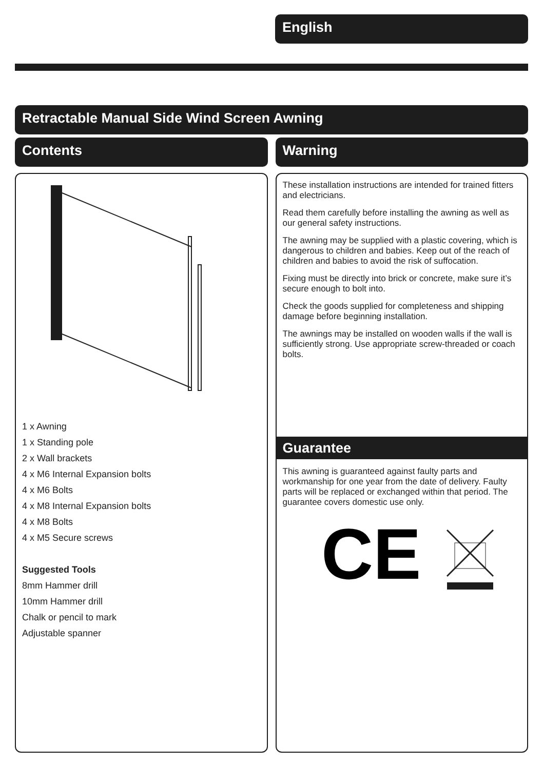English
Retractable Manual Side Wind Screen Awning
Contents
1 x Awning
1 x Standing pole
2 x Wall brackets
4 x M6 Internal Expansion bolts
4 x M6 Bolts
4 x M8 Internal Expansion bolts
4 x M8 Bolts
4 x M5 Secure screws
Suggested Tools
8mm Hammer drill
10mm Hammer drill
Chalk or pencil to mark
Adjustable spanner
Warning
These installation instructions are intended for trained fitters and electricians.
Read them carefully before installing the awning as well as our general safety instructions.
The awning may be supplied with a plastic covering, which is dangerous to children and babies. Keep out of the reach of children and babies to avoid the risk of suffocation.
Fixing must be directly into brick or concrete, make sure it’s secure enough to bolt into.
Check the goods supplied for completeness and shipping damage before beginning installation.
The awnings may be installed on wooden walls if the wall is sufficiently strong. Use appropriate screw-threaded or coach bolts.
Guarantee
This awning is guaranteed against faulty parts and workmanship for one year from the date of delivery. Faulty parts will be replaced or exchanged within that period. The guarantee covers domestic use only.
CE